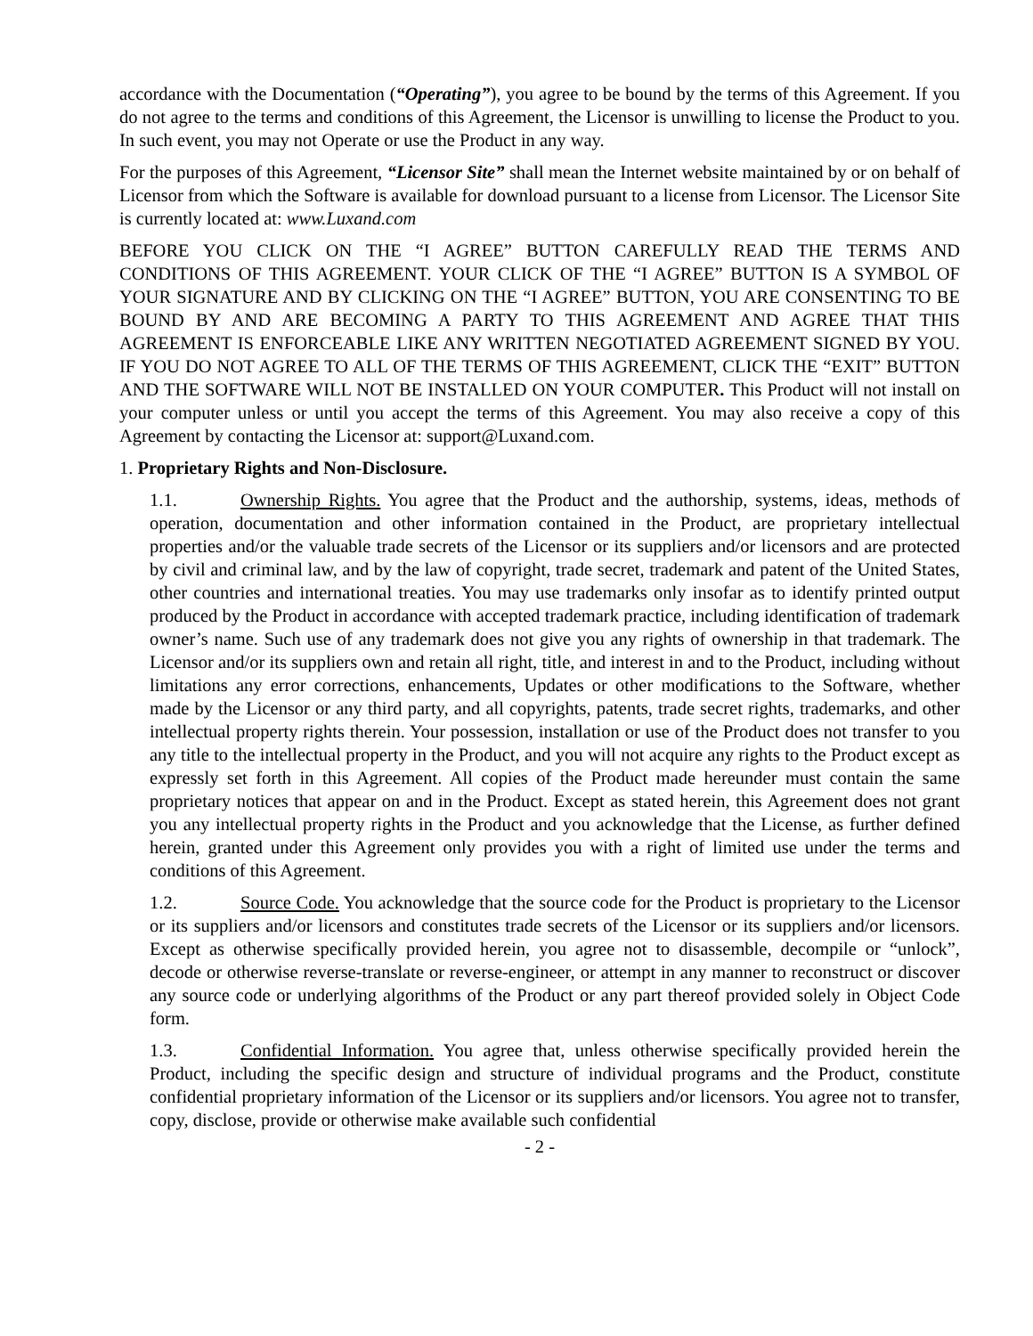accordance with the Documentation (“Operating”), you agree to be bound by the terms of this Agreement. If you do not agree to the terms and conditions of this Agreement, the Licensor is unwilling to license the Product to you. In such event, you may not Operate or use the Product in any way.
For the purposes of this Agreement, “Licensor Site” shall mean the Internet website maintained by or on behalf of Licensor from which the Software is available for download pursuant to a license from Licensor. The Licensor Site is currently located at: www.Luxand.com
BEFORE YOU CLICK ON THE “I AGREE” BUTTON CAREFULLY READ THE TERMS AND CONDITIONS OF THIS AGREEMENT. YOUR CLICK OF THE “I AGREE” BUTTON IS A SYMBOL OF YOUR SIGNATURE AND BY CLICKING ON THE “I AGREE” BUTTON, YOU ARE CONSENTING TO BE BOUND BY AND ARE BECOMING A PARTY TO THIS AGREEMENT AND AGREE THAT THIS AGREEMENT IS ENFORCEABLE LIKE ANY WRITTEN NEGOTIATED AGREEMENT SIGNED BY YOU. IF YOU DO NOT AGREE TO ALL OF THE TERMS OF THIS AGREEMENT, CLICK THE “EXIT” BUTTON AND THE SOFTWARE WILL NOT BE INSTALLED ON YOUR COMPUTER. This Product will not install on your computer unless or until you accept the terms of this Agreement. You may also receive a copy of this Agreement by contacting the Licensor at: support@Luxand.com.
1. Proprietary Rights and Non-Disclosure.
1.1. Ownership Rights. You agree that the Product and the authorship, systems, ideas, methods of operation, documentation and other information contained in the Product, are proprietary intellectual properties and/or the valuable trade secrets of the Licensor or its suppliers and/or licensors and are protected by civil and criminal law, and by the law of copyright, trade secret, trademark and patent of the United States, other countries and international treaties. You may use trademarks only insofar as to identify printed output produced by the Product in accordance with accepted trademark practice, including identification of trademark owner’s name. Such use of any trademark does not give you any rights of ownership in that trademark. The Licensor and/or its suppliers own and retain all right, title, and interest in and to the Product, including without limitations any error corrections, enhancements, Updates or other modifications to the Software, whether made by the Licensor or any third party, and all copyrights, patents, trade secret rights, trademarks, and other intellectual property rights therein. Your possession, installation or use of the Product does not transfer to you any title to the intellectual property in the Product, and you will not acquire any rights to the Product except as expressly set forth in this Agreement. All copies of the Product made hereunder must contain the same proprietary notices that appear on and in the Product. Except as stated herein, this Agreement does not grant you any intellectual property rights in the Product and you acknowledge that the License, as further defined herein, granted under this Agreement only provides you with a right of limited use under the terms and conditions of this Agreement.
1.2. Source Code. You acknowledge that the source code for the Product is proprietary to the Licensor or its suppliers and/or licensors and constitutes trade secrets of the Licensor or its suppliers and/or licensors. Except as otherwise specifically provided herein, you agree not to disassemble, decompile or “unlock”, decode or otherwise reverse-translate or reverse-engineer, or attempt in any manner to reconstruct or discover any source code or underlying algorithms of the Product or any part thereof provided solely in Object Code form.
1.3. Confidential Information. You agree that, unless otherwise specifically provided herein the Product, including the specific design and structure of individual programs and the Product, constitute confidential proprietary information of the Licensor or its suppliers and/or licensors. You agree not to transfer, copy, disclose, provide or otherwise make available such confidential
- 2 -